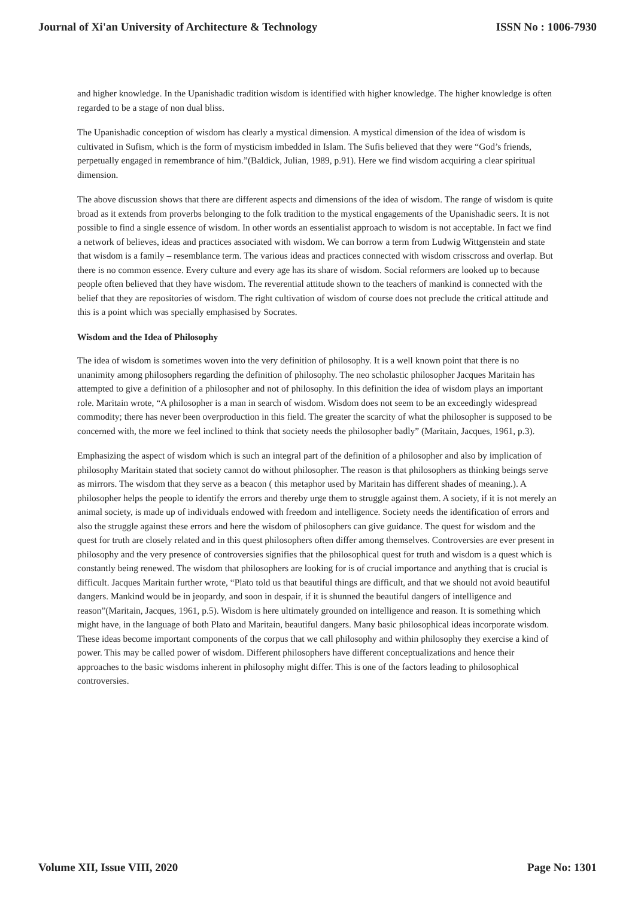Journal of Xi'an University of Architecture & Technology ISSN No : 1006-7930
and higher knowledge. In the Upanishadic tradition wisdom is identified with higher knowledge. The higher knowledge is often regarded to be a stage of non dual bliss.
The Upanishadic conception of wisdom has clearly a mystical dimension. A mystical dimension of the idea of wisdom is cultivated in Sufism, which is the form of mysticism imbedded in Islam. The Sufis believed that they were “God’s friends, perpetually engaged in remembrance of him.”(Baldick, Julian, 1989, p.91). Here we find wisdom acquiring a clear spiritual dimension.
The above discussion shows that there are different aspects and dimensions of the idea of wisdom. The range of wisdom is quite broad as it extends from proverbs belonging to the folk tradition to the mystical engagements of the Upanishadic seers. It is not possible to find a single essence of wisdom. In other words an essentialist approach to wisdom is not acceptable. In fact we find a network of believes, ideas and practices associated with wisdom. We can borrow a term from Ludwig Wittgenstein and state that wisdom is a family – resemblance term. The various ideas and practices connected with wisdom crisscross and overlap. But there is no common essence. Every culture and every age has its share of wisdom. Social reformers are looked up to because people often believed that they have wisdom. The reverential attitude shown to the teachers of mankind is connected with the belief that they are repositories of wisdom. The right cultivation of wisdom of course does not preclude the critical attitude and this is a point which was specially emphasised by Socrates.
Wisdom and the Idea of Philosophy
The idea of wisdom is sometimes woven into the very definition of philosophy. It is a well known point that there is no unanimity among philosophers regarding the definition of philosophy. The neo scholastic philosopher Jacques Maritain has attempted to give a definition of a philosopher and not of philosophy. In this definition the idea of wisdom plays an important role. Maritain wrote, “A philosopher is a man in search of wisdom. Wisdom does not seem to be an exceedingly widespread commodity; there has never been overproduction in this field. The greater the scarcity of what the philosopher is supposed to be concerned with, the more we feel inclined to think that society needs the philosopher badly” (Maritain, Jacques, 1961, p.3).
Emphasizing the aspect of wisdom which is such an integral part of the definition of a philosopher and also by implication of philosophy Maritain stated that society cannot do without philosopher. The reason is that philosophers as thinking beings serve as mirrors. The wisdom that they serve as a beacon ( this metaphor used by Maritain has different shades of meaning.). A philosopher helps the people to identify the errors and thereby urge them to struggle against them. A society, if it is not merely an animal society, is made up of individuals endowed with freedom and intelligence. Society needs the identification of errors and also the struggle against these errors and here the wisdom of philosophers can give guidance. The quest for wisdom and the quest for truth are closely related and in this quest philosophers often differ among themselves. Controversies are ever present in philosophy and the very presence of controversies signifies that the philosophical quest for truth and wisdom is a quest which is constantly being renewed. The wisdom that philosophers are looking for is of crucial importance and anything that is crucial is difficult. Jacques Maritain further wrote, “Plato told us that beautiful things are difficult, and that we should not avoid beautiful dangers. Mankind would be in jeopardy, and soon in despair, if it is shunned the beautiful dangers of intelligence and reason”(Maritain, Jacques, 1961, p.5). Wisdom is here ultimately grounded on intelligence and reason. It is something which might have, in the language of both Plato and Maritain, beautiful dangers. Many basic philosophical ideas incorporate wisdom. These ideas become important components of the corpus that we call philosophy and within philosophy they exercise a kind of power. This may be called power of wisdom. Different philosophers have different conceptualizations and hence their approaches to the basic wisdoms inherent in philosophy might differ. This is one of the factors leading to philosophical controversies.
Volume XII, Issue VIII, 2020 Page No: 1301